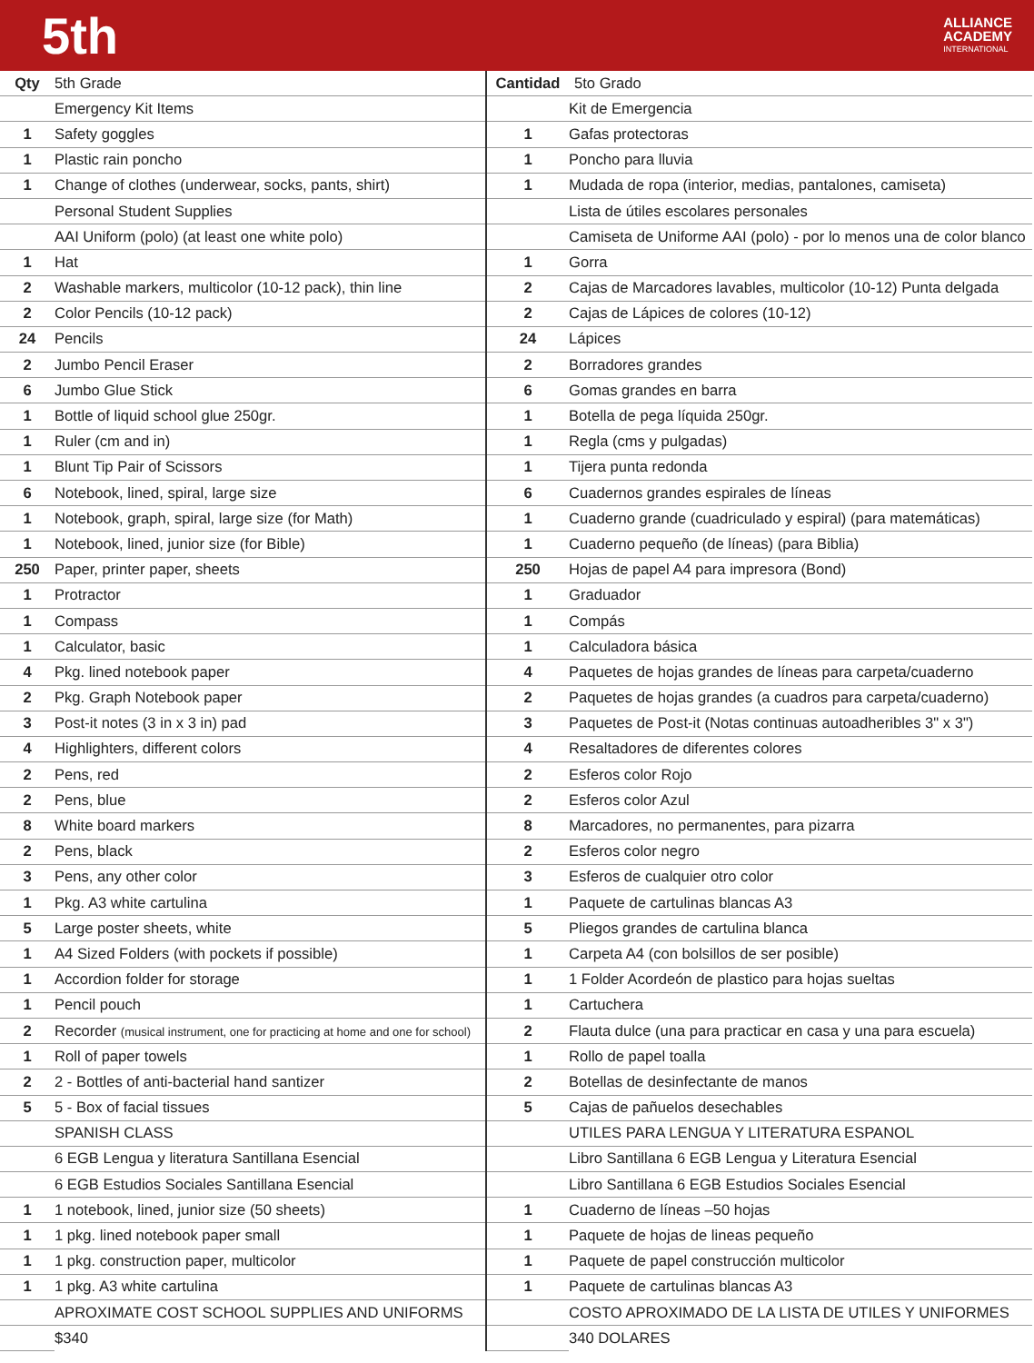5th
ALLIANCE
ACADEMY
INTERNATIONAL
| Qty | 5th Grade |
| --- | --- |
| | Emergency Kit Items |
| 1 | Safety goggles |
| 1 | Plastic rain poncho |
| 1 | Change of clothes (underwear, socks, pants, shirt) |
| | Personal Student Supplies |
| | AAI Uniform (polo) (at least one white polo) |
| 1 | Hat |
| 2 | Washable markers, multicolor (10-12 pack), thin line |
| 2 | Color Pencils (10-12 pack) |
| 24 | Pencils |
| 2 | Jumbo Pencil Eraser |
| 6 | Jumbo Glue Stick |
| 1 | Bottle of liquid school glue 250gr. |
| 1 | Ruler (cm and in) |
| 1 | Blunt Tip Pair of Scissors |
| 6 | Notebook, lined, spiral, large size |
| 1 | Notebook, graph, spiral, large size (for Math) |
| 1 | Notebook, lined, junior size (for Bible) |
| 250 | Paper, printer paper, sheets |
| 1 | Protractor |
| 1 | Compass |
| 1 | Calculator, basic |
| 4 | Pkg. lined notebook paper |
| 2 | Pkg. Graph Notebook paper |
| 3 | Post-it notes (3 in x 3 in) pad |
| 4 | Highlighters, different colors |
| 2 | Pens, red |
| 2 | Pens, blue |
| 8 | White board markers |
| 2 | Pens, black |
| 3 | Pens, any other color |
| 1 | Pkg. A3 white cartulina |
| 5 | Large poster sheets, white |
| 1 | A4 Sized Folders (with pockets if possible) |
| 1 | Accordion folder for storage |
| 1 | Pencil pouch |
| 2 | Recorder (musical instrument, one for practicing at home and one for school) |
| 1 | Roll of paper towels |
| 2 | 2 - Bottles of anti-bacterial hand santizer |
| 5 | 5 - Box of facial tissues |
| | SPANISH CLASS |
| | 6 EGB Lengua y literatura Santillana Esencial |
| | 6 EGB Estudios Sociales Santillana Esencial |
| 1 | 1 notebook, lined, junior size (50 sheets) |
| 1 | 1 pkg. lined notebook paper small |
| 1 | 1 pkg. construction paper, multicolor |
| 1 | 1 pkg. A3 white cartulina |
| | APROXIMATE COST SCHOOL SUPPLIES AND UNIFORMS |
| | $340 |
| Cantidad | 5to Grado |
| --- | --- |
| | Kit de Emergencia |
| 1 | Gafas protectoras |
| 1 | Poncho para lluvia |
| 1 | Mudada de ropa (interior, medias, pantalones, camiseta) |
| | Lista de útiles escolares personales |
| | Camiseta de Uniforme AAI (polo) - por lo menos una de color blanco |
| 1 | Gorra |
| 2 | Cajas de Marcadores lavables, multicolor (10-12) Punta delgada |
| 2 | Cajas de Lápices de colores (10-12) |
| 24 | Lápices |
| 2 | Borradores grandes |
| 6 | Gomas grandes en barra |
| 1 | Botella de pega líquida 250gr. |
| 1 | Regla (cms y pulgadas) |
| 1 | Tijera punta redonda |
| 6 | Cuadernos grandes espirales de líneas |
| 1 | Cuaderno grande (cuadriculado y espiral) (para matemáticas) |
| 1 | Cuaderno pequeño (de líneas) (para Biblia) |
| 250 | Hojas de papel A4 para impresora (Bond) |
| 1 | Graduador |
| 1 | Compás |
| 1 | Calculadora básica |
| 4 | Paquetes de hojas grandes de líneas para carpeta/cuaderno |
| 2 | Paquetes de hojas grandes (a cuadros para carpeta/cuaderno) |
| 3 | Paquetes de Post-it (Notas continuas autoadheribles 3" x 3") |
| 4 | Resaltadores de diferentes colores |
| 2 | Esferos color Rojo |
| 2 | Esferos color Azul |
| 8 | Marcadores, no permanentes, para pizarra |
| 2 | Esferos color negro |
| 3 | Esferos de cualquier otro color |
| 1 | Paquete de cartulinas blancas A3 |
| 5 | Pliegos grandes de cartulina blanca |
| 1 | Carpeta A4 (con bolsillos de ser posible) |
| 1 | 1 Folder Acordeón de plastico para hojas sueltas |
| 1 | Cartuchera |
| 2 | Flauta dulce (una para practicar en casa y una para escuela) |
| 1 | Rollo de papel toalla |
| 2 | Botellas de desinfectante de manos |
| 5 | Cajas de pañuelos desechables |
| | UTILES PARA LENGUA Y LITERATURA ESPANOL |
| | Libro Santillana 6 EGB Lengua y Literatura Esencial |
| | Libro Santillana 6 EGB Estudios Sociales Esencial |
| 1 | Cuaderno de líneas –50 hojas |
| 1 | Paquete de hojas de lineas pequeño |
| 1 | Paquete de papel construcción multicolor |
| 1 | Paquete de cartulinas blancas A3 |
| | COSTO APROXIMADO DE LA LISTA DE UTILES Y UNIFORMES |
| | 340 DOLARES |